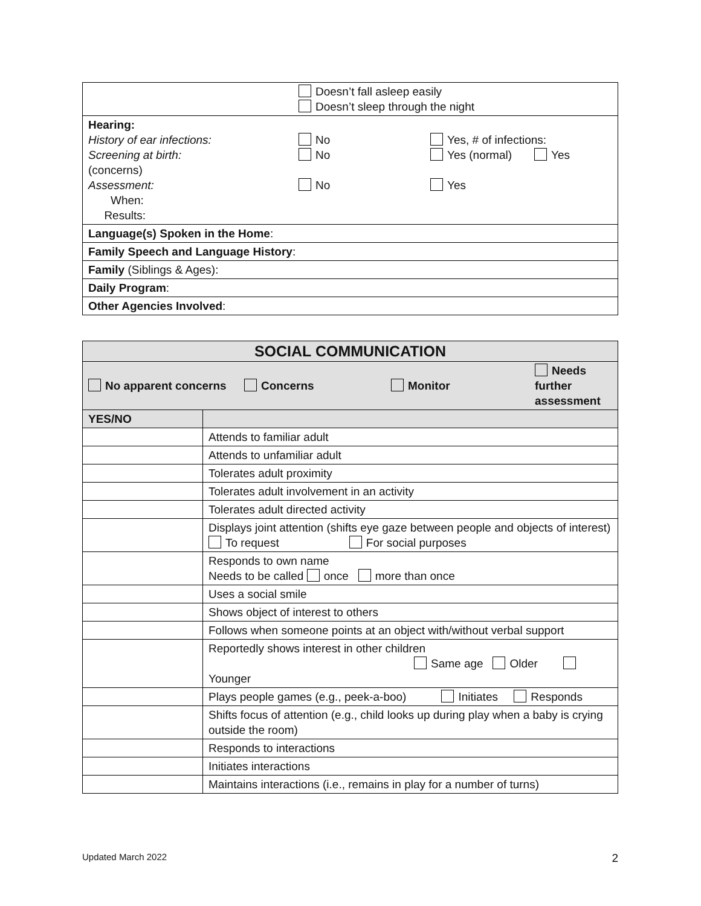| | Doesn’t fall asleep easily Doesn’t sleep through the night |
| / Hearing: History of ear infections: Screening at birth: (concerns) Assessment: When: Results: / No No No / Yes, # of infections: Yes (normal) Yes Yes / | |
| Language(s) Spoken in the Home : | |
| Family Speech and Language History : | |
| Family (Siblings & Ages): | |
| Daily Program : | |
| Other Agencies Involved : | |
| SOCIAL COMMUNICATION | |
| --- | --- |
| / No apparent concerns / Concerns / Monitor / Needs further assessment / | |
| YES/NO | |
| | Attends to familiar adult |
| | Attends to unfamiliar adult |
| | Tolerates adult proximity |
| | Tolerates adult involvement in an activity |
| | Tolerates adult directed activity |
| | Displays joint attention (shifts eye gaze between people and objects of interest) To request For social purposes |
| | Responds to own name Needs to be called once more than once |
| | Uses a social smile |
| | Shows object of interest to others |
| | Follows when someone points at an object with/without verbal support |
| | Reportedly shows interest in other children Same age Older Younger |
| | Plays people games (e.g., peek-a-boo) Initiates Responds |
| | Shifts focus of attention (e.g., child looks up during play when a baby is crying outside the room) |
| | Responds to interactions |
| | Initiates interactions |
| | Maintains interactions (i.e., remains in play for a number of turns) |
Updated March 2022 2